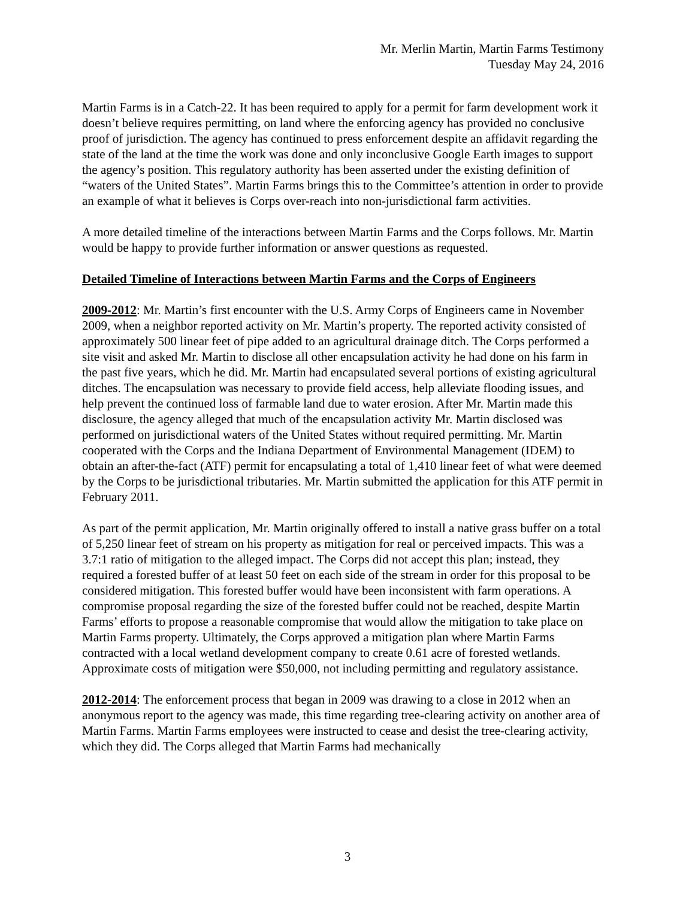Mr. Merlin Martin, Martin Farms Testimony
Tuesday May 24, 2016
Martin Farms is in a Catch-22. It has been required to apply for a permit for farm development work it doesn’t believe requires permitting, on land where the enforcing agency has provided no conclusive proof of jurisdiction. The agency has continued to press enforcement despite an affidavit regarding the state of the land at the time the work was done and only inconclusive Google Earth images to support the agency’s position. This regulatory authority has been asserted under the existing definition of “waters of the United States”. Martin Farms brings this to the Committee’s attention in order to provide an example of what it believes is Corps over-reach into non-jurisdictional farm activities.
A more detailed timeline of the interactions between Martin Farms and the Corps follows. Mr. Martin would be happy to provide further information or answer questions as requested.
Detailed Timeline of Interactions between Martin Farms and the Corps of Engineers
2009-2012: Mr. Martin’s first encounter with the U.S. Army Corps of Engineers came in November 2009, when a neighbor reported activity on Mr. Martin’s property. The reported activity consisted of approximately 500 linear feet of pipe added to an agricultural drainage ditch. The Corps performed a site visit and asked Mr. Martin to disclose all other encapsulation activity he had done on his farm in the past five years, which he did. Mr. Martin had encapsulated several portions of existing agricultural ditches. The encapsulation was necessary to provide field access, help alleviate flooding issues, and help prevent the continued loss of farmable land due to water erosion. After Mr. Martin made this disclosure, the agency alleged that much of the encapsulation activity Mr. Martin disclosed was performed on jurisdictional waters of the United States without required permitting. Mr. Martin cooperated with the Corps and the Indiana Department of Environmental Management (IDEM) to obtain an after-the-fact (ATF) permit for encapsulating a total of 1,410 linear feet of what were deemed by the Corps to be jurisdictional tributaries. Mr. Martin submitted the application for this ATF permit in February 2011.
As part of the permit application, Mr. Martin originally offered to install a native grass buffer on a total of 5,250 linear feet of stream on his property as mitigation for real or perceived impacts. This was a 3.7:1 ratio of mitigation to the alleged impact. The Corps did not accept this plan; instead, they required a forested buffer of at least 50 feet on each side of the stream in order for this proposal to be considered mitigation. This forested buffer would have been inconsistent with farm operations. A compromise proposal regarding the size of the forested buffer could not be reached, despite Martin Farms’ efforts to propose a reasonable compromise that would allow the mitigation to take place on Martin Farms property. Ultimately, the Corps approved a mitigation plan where Martin Farms contracted with a local wetland development company to create 0.61 acre of forested wetlands. Approximate costs of mitigation were $50,000, not including permitting and regulatory assistance.
2012-2014: The enforcement process that began in 2009 was drawing to a close in 2012 when an anonymous report to the agency was made, this time regarding tree-clearing activity on another area of Martin Farms. Martin Farms employees were instructed to cease and desist the tree-clearing activity, which they did. The Corps alleged that Martin Farms had mechanically
3